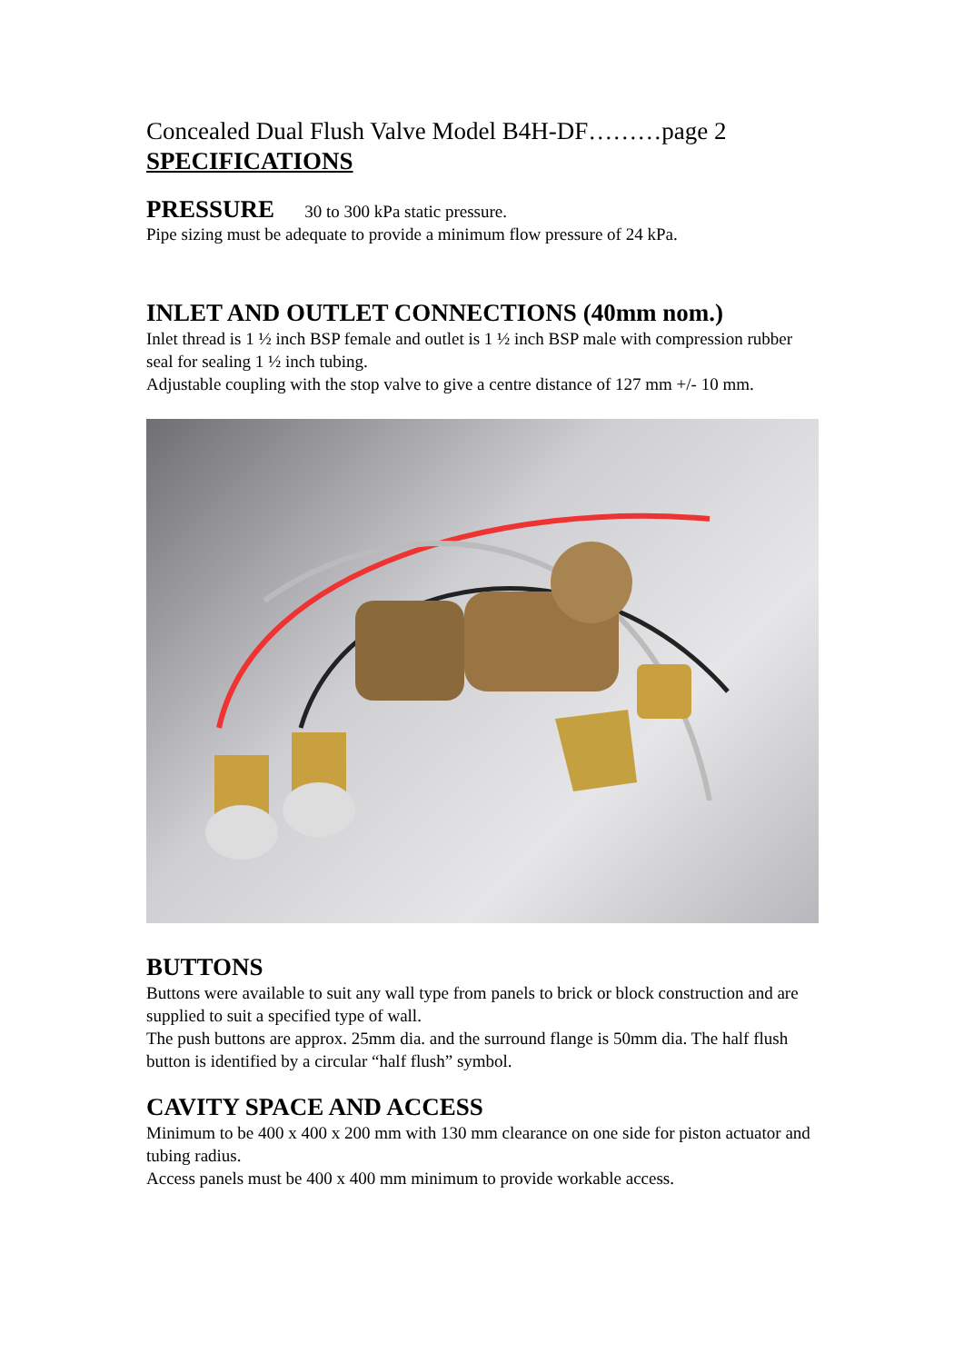Concealed Dual Flush Valve Model B4H-DF………page 2
SPECIFICATIONS
PRESSURE 30 to 300 kPa static pressure.
Pipe sizing must be adequate to provide a minimum flow pressure of 24 kPa.
INLET AND OUTLET CONNECTIONS (40mm nom.)
Inlet thread is 1 ½ inch BSP female and outlet is 1 ½ inch BSP male with compression rubber seal for sealing 1 ½ inch tubing.
Adjustable coupling with the stop valve to give a centre distance of 127 mm +/- 10 mm.
BUTTONS
Buttons were available to suit any wall type from panels to brick or block construction and are supplied to suit a specified type of wall.
The push buttons are approx. 25mm dia. and the surround flange is 50mm dia. The half flush button is identified by a circular “half flush” symbol.
CAVITY SPACE AND ACCESS
Minimum to be 400 x 400 x 200 mm with 130 mm clearance on one side for piston actuator and tubing radius.
Access panels must be 400 x 400 mm minimum to provide workable access.